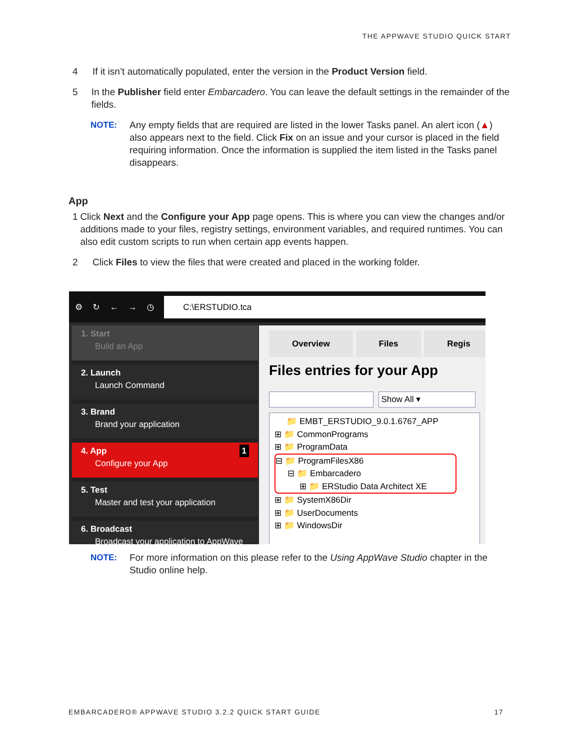THE APPWAVE STUDIO QUICK START
4 If it isn’t automatically populated, enter the version in the Product Version field.
5 In the Publisher field enter Embarcadero. You can leave the default settings in the remainder of the fields.
NOTE: Any empty fields that are required are listed in the lower Tasks panel. An alert icon (▲) also appears next to the field. Click Fix on an issue and your cursor is placed in the field requiring information. Once the information is supplied the item listed in the Tasks panel disappears.
App
1 Click Next and the Configure your App page opens. This is where you can view the changes and/or additions made to your files, registry settings, environment variables, and required runtimes. You can also edit custom scripts to run when certain app events happen.
2 Click Files to view the files that were created and placed in the working folder.
⚙ ↻ ← → ◷
C:\ERSTUDIO.tca
1. Start
Build an App
2. Launch
Launch Command
3. Brand
Brand your application
4. App 1
Configure your App
5. Test
Master and test your application
6. Broadcast
Broadcast your application to AppWave
Overview Files Regis
Files entries for your App
Show All ▾
📁 EMBT_ERSTUDIO_9.0.1.6767_APP
⊞ 📁 CommonPrograms
⊞ 📁 ProgramData
⊟ 📁 ProgramFilesX86
⊟ 📁 Embarcadero
⊞ 📁 ERStudio Data Architect XE
⊞ 📁 SystemX86Dir
⊞ 📁 UserDocuments
⊞ 📁 WindowsDir
NOTE: For more information on this please refer to the Using AppWave Studio chapter in the Studio online help.
EMBARCADERO® APPWAVE STUDIO 3.2.2 QUICK START GUIDE 17